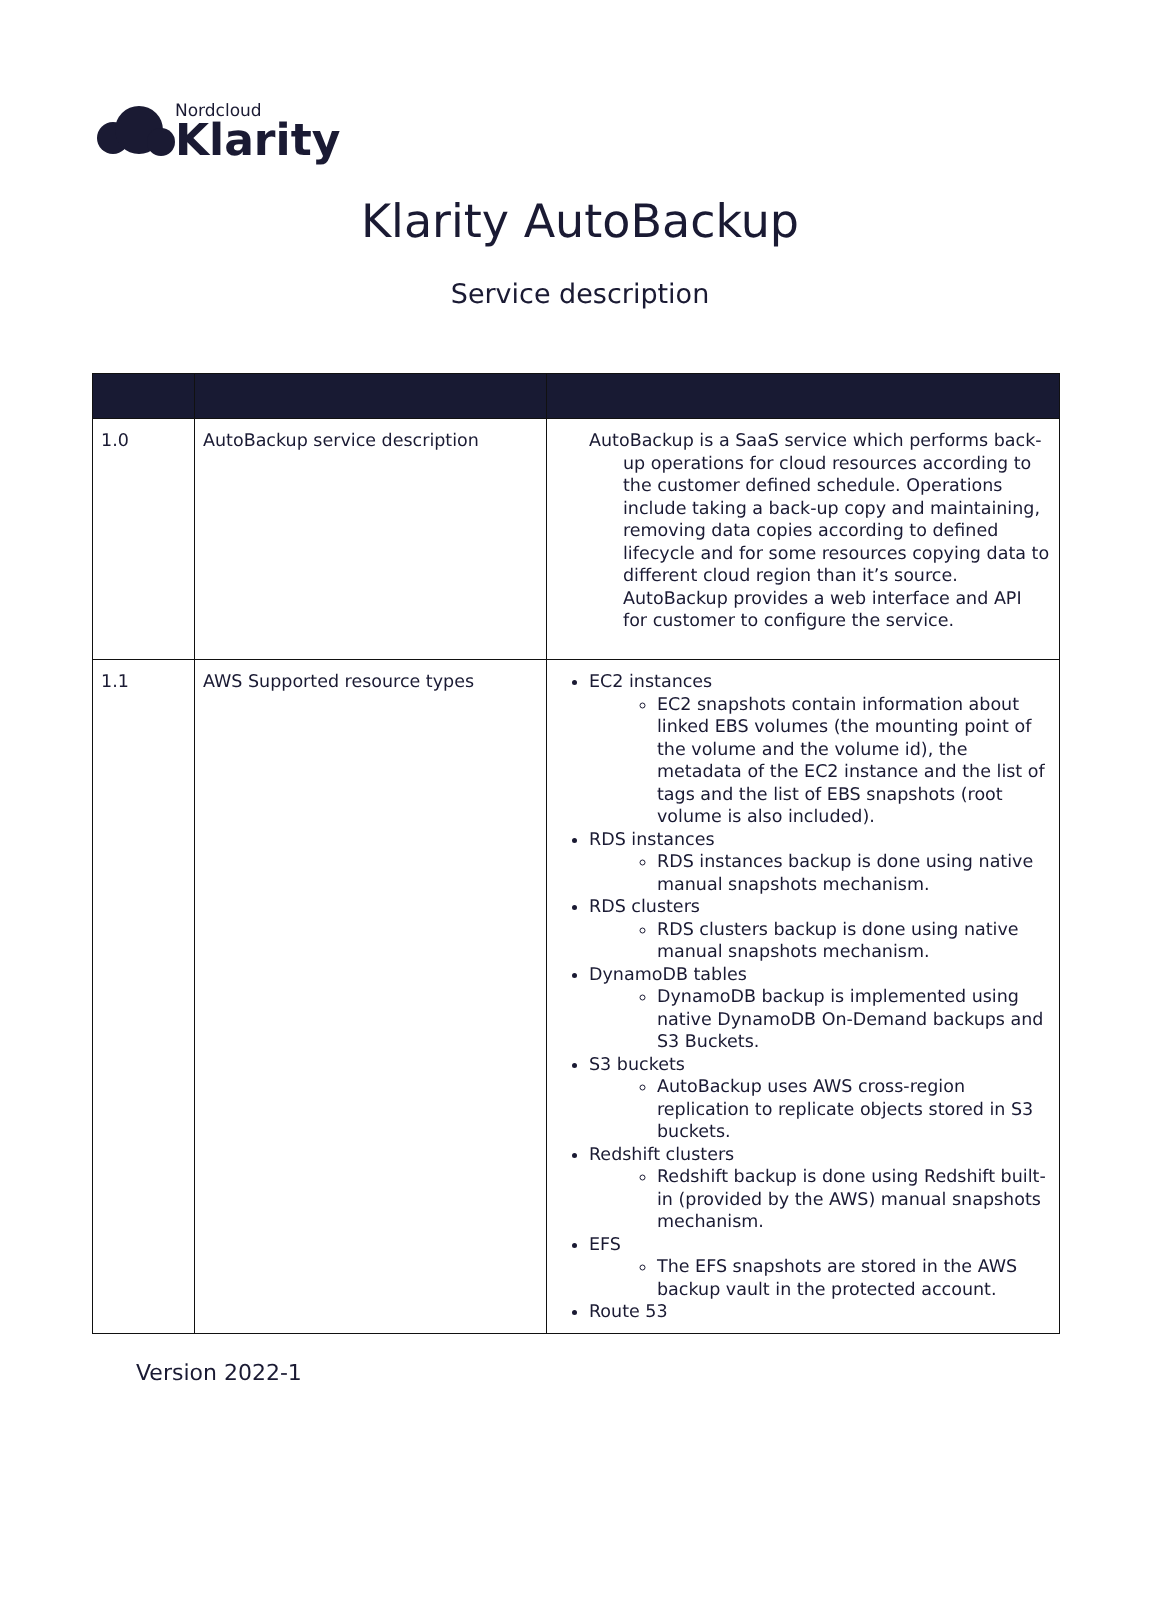Nordcloud
Klarity
Klarity AutoBackup
Service description
| 1.0 | AutoBackup service description | AutoBackup is a SaaS service which performs back-up operations for cloud resources according to the customer defined schedule. Operations include taking a back-up copy and maintaining, removing data copies according to defined lifecycle and for some resources copying data to different cloud region than it’s source. AutoBackup provides a web interface and API for customer to configure the service. |
| 1.1 | AWS Supported resource types | EC2 instances EC2 snapshots contain information about linked EBS volumes (the mounting point of the volume and the volume id), the metadata of the EC2 instance and the list of tags and the list of EBS snapshots (root volume is also included). RDS instances RDS instances backup is done using native manual snapshots mechanism. RDS clusters RDS clusters backup is done using native manual snapshots mechanism. DynamoDB tables DynamoDB backup is implemented using native DynamoDB On-Demand backups and S3 Buckets. S3 buckets AutoBackup uses AWS cross-region replication to replicate objects stored in S3 buckets. Redshift clusters Redshift backup is done using Redshift built-in (provided by the AWS) manual snapshots mechanism. EFS The EFS snapshots are stored in the AWS backup vault in the protected account. Route 53 |
Version 2022-1